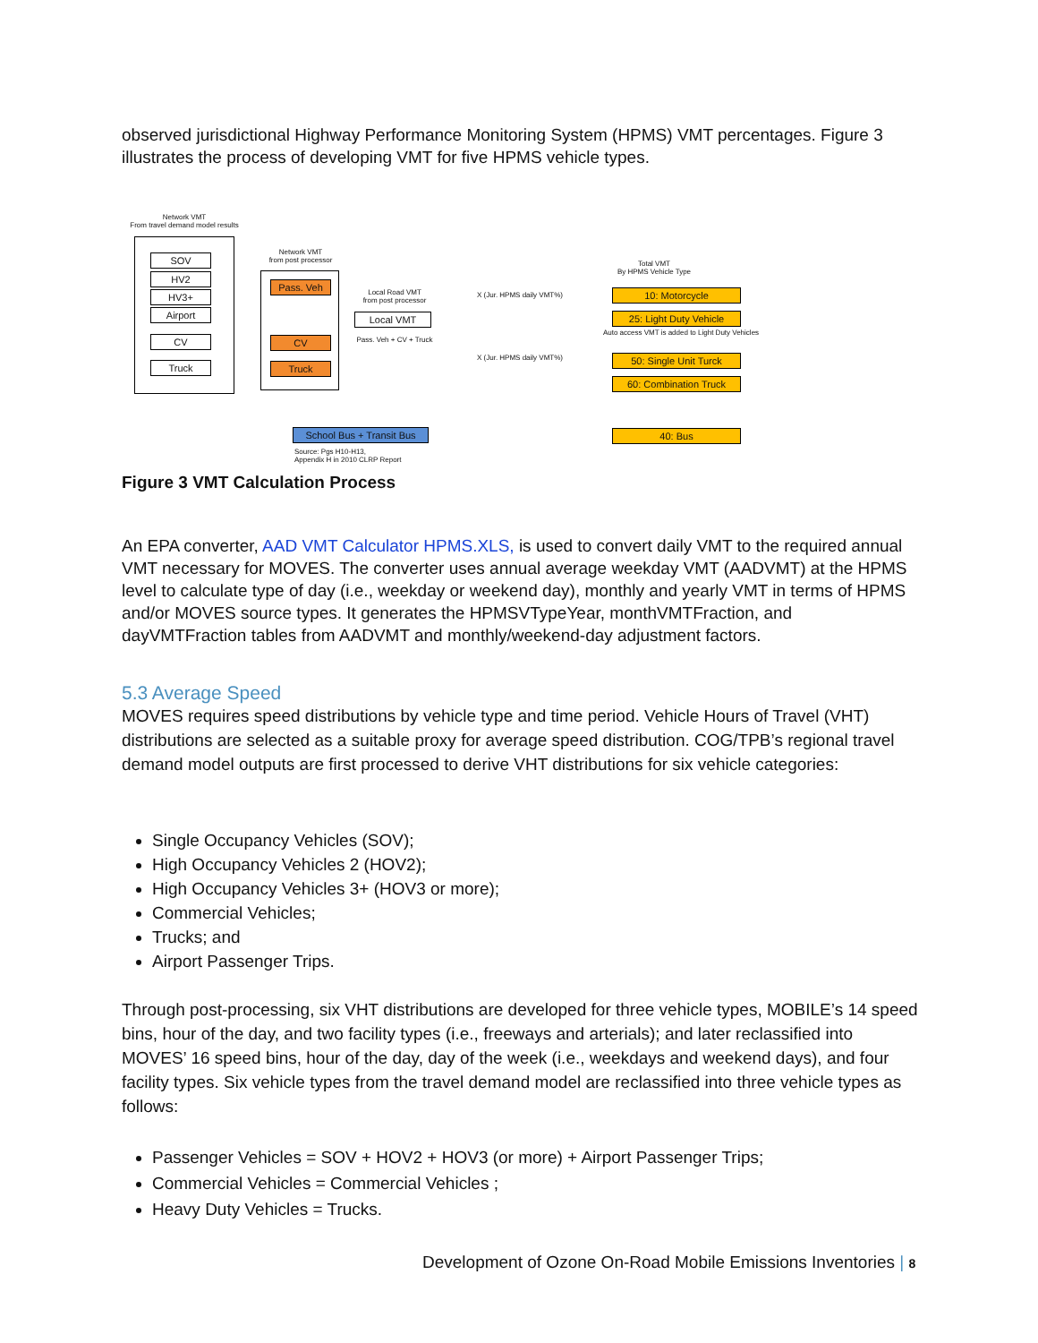observed jurisdictional Highway Performance Monitoring System (HPMS) VMT percentages. Figure 3 illustrates the process of developing VMT for five HPMS vehicle types.
Network VMT
From travel demand model results
SOV
HV2
HV3+
Airport
CV
Truck
Network VMT
from post processor
Pass. Veh
CV
Truck
Local Road VMT
from post processor
Local VMT
Pass. Veh + CV + Truck
X (Jur. HPMS daily VMT%)
X (Jur. HPMS daily VMT%)
Total VMT
By HPMS Vehicle Type
10: Motorcycle
25: Light Duty Vehicle
Auto access VMT is added to Light Duty Vehicles
50: Single Unit Turck
60: Combination Truck
School Bus + Transit Bus
Source: Pgs H10-H13,
Appendix H in 2010 CLRP Report
40: Bus
Figure 3 VMT Calculation Process
An EPA converter, AAD VMT Calculator HPMS.XLS, is used to convert daily VMT to the required annual VMT necessary for MOVES. The converter uses annual average weekday VMT (AADVMT) at the HPMS level to calculate type of day (i.e., weekday or weekend day), monthly and yearly VMT in terms of HPMS and/or MOVES source types. It generates the HPMSVTypeYear, monthVMTFraction, and dayVMTFraction tables from AADVMT and monthly/weekend-day adjustment factors.
5.3 Average Speed
MOVES requires speed distributions by vehicle type and time period. Vehicle Hours of Travel (VHT) distributions are selected as a suitable proxy for average speed distribution. COG/TPB’s regional travel demand model outputs are first processed to derive VHT distributions for six vehicle categories:
Single Occupancy Vehicles (SOV);
High Occupancy Vehicles 2 (HOV2);
High Occupancy Vehicles 3+ (HOV3 or more);
Commercial Vehicles;
Trucks; and
Airport Passenger Trips.
Through post-processing, six VHT distributions are developed for three vehicle types, MOBILE’s 14 speed bins, hour of the day, and two facility types (i.e., freeways and arterials); and later reclassified into MOVES’ 16 speed bins, hour of the day, day of the week (i.e., weekdays and weekend days), and four facility types. Six vehicle types from the travel demand model are reclassified into three vehicle types as follows:
Passenger Vehicles = SOV + HOV2 + HOV3 (or more) + Airport Passenger Trips;
Commercial Vehicles = Commercial Vehicles ;
Heavy Duty Vehicles = Trucks.
Development of Ozone On-Road Mobile Emissions Inventories | 8